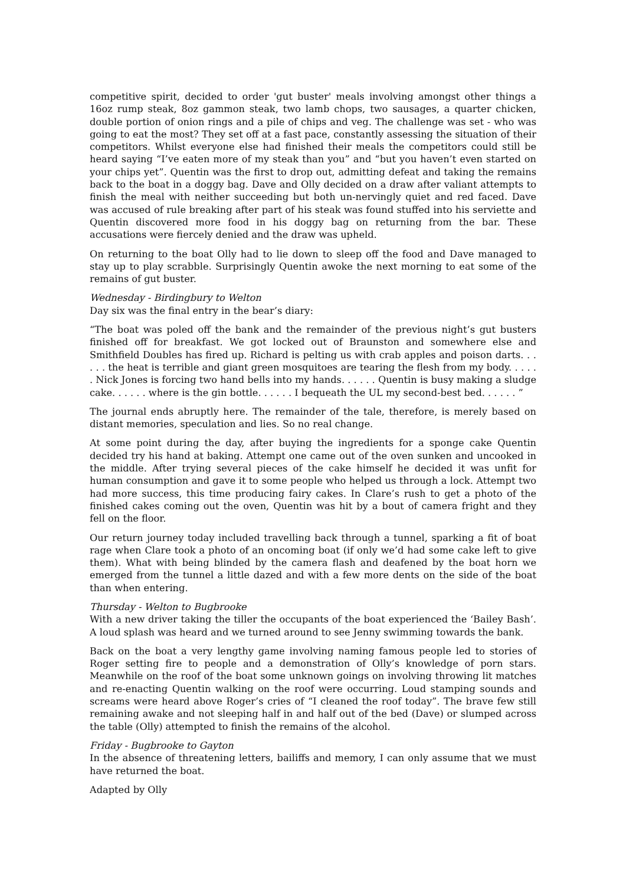competitive spirit, decided to order 'gut buster' meals involving amongst other things a 16oz rump steak, 8oz gammon steak, two lamb chops, two sausages, a quarter chicken, double portion of onion rings and a pile of chips and veg. The challenge was set - who was going to eat the most? They set off at a fast pace, constantly assessing the situation of their competitors. Whilst everyone else had finished their meals the competitors could still be heard saying “I’ve eaten more of my steak than you” and “but you haven’t even started on your chips yet”. Quentin was the first to drop out, admitting defeat and taking the remains back to the boat in a doggy bag. Dave and Olly decided on a draw after valiant attempts to finish the meal with neither succeeding but both un-nervingly quiet and red faced. Dave was accused of rule breaking after part of his steak was found stuffed into his serviette and Quentin discovered more food in his doggy bag on returning from the bar. These accusations were fiercely denied and the draw was upheld.
On returning to the boat Olly had to lie down to sleep off the food and Dave managed to stay up to play scrabble. Surprisingly Quentin awoke the next morning to eat some of the remains of gut buster.
Wednesday - Birdingbury to Welton
Day six was the final entry in the bear’s diary:
“The boat was poled off the bank and the remainder of the previous night’s gut busters finished off for breakfast. We got locked out of Braunston and somewhere else and Smithfield Doubles has fired up. Richard is pelting us with crab apples and poison darts. . . . . . the heat is terrible and giant green mosquitoes are tearing the flesh from my body. . . . . . Nick Jones is forcing two hand bells into my hands. . . . . . Quentin is busy making a sludge cake. . . . . . where is the gin bottle. . . . . . I bequeath the UL my second-best bed. . . . . . ”
The journal ends abruptly here. The remainder of the tale, therefore, is merely based on distant memories, speculation and lies. So no real change.
At some point during the day, after buying the ingredients for a sponge cake Quentin decided try his hand at baking. Attempt one came out of the oven sunken and uncooked in the middle. After trying several pieces of the cake himself he decided it was unfit for human consumption and gave it to some people who helped us through a lock. Attempt two had more success, this time producing fairy cakes. In Clare’s rush to get a photo of the finished cakes coming out the oven, Quentin was hit by a bout of camera fright and they fell on the floor.
Our return journey today included travelling back through a tunnel, sparking a fit of boat rage when Clare took a photo of an oncoming boat (if only we’d had some cake left to give them). What with being blinded by the camera flash and deafened by the boat horn we emerged from the tunnel a little dazed and with a few more dents on the side of the boat than when entering.
Thursday - Welton to Bugbrooke
With a new driver taking the tiller the occupants of the boat experienced the ‘Bailey Bash’. A loud splash was heard and we turned around to see Jenny swimming towards the bank.
Back on the boat a very lengthy game involving naming famous people led to stories of Roger setting fire to people and a demonstration of Olly’s knowledge of porn stars. Meanwhile on the roof of the boat some unknown goings on involving throwing lit matches and re-enacting Quentin walking on the roof were occurring. Loud stamping sounds and screams were heard above Roger’s cries of “I cleaned the roof today”. The brave few still remaining awake and not sleeping half in and half out of the bed (Dave) or slumped across the table (Olly) attempted to finish the remains of the alcohol.
Friday - Bugbrooke to Gayton
In the absence of threatening letters, bailiffs and memory, I can only assume that we must have returned the boat.
Adapted by Olly